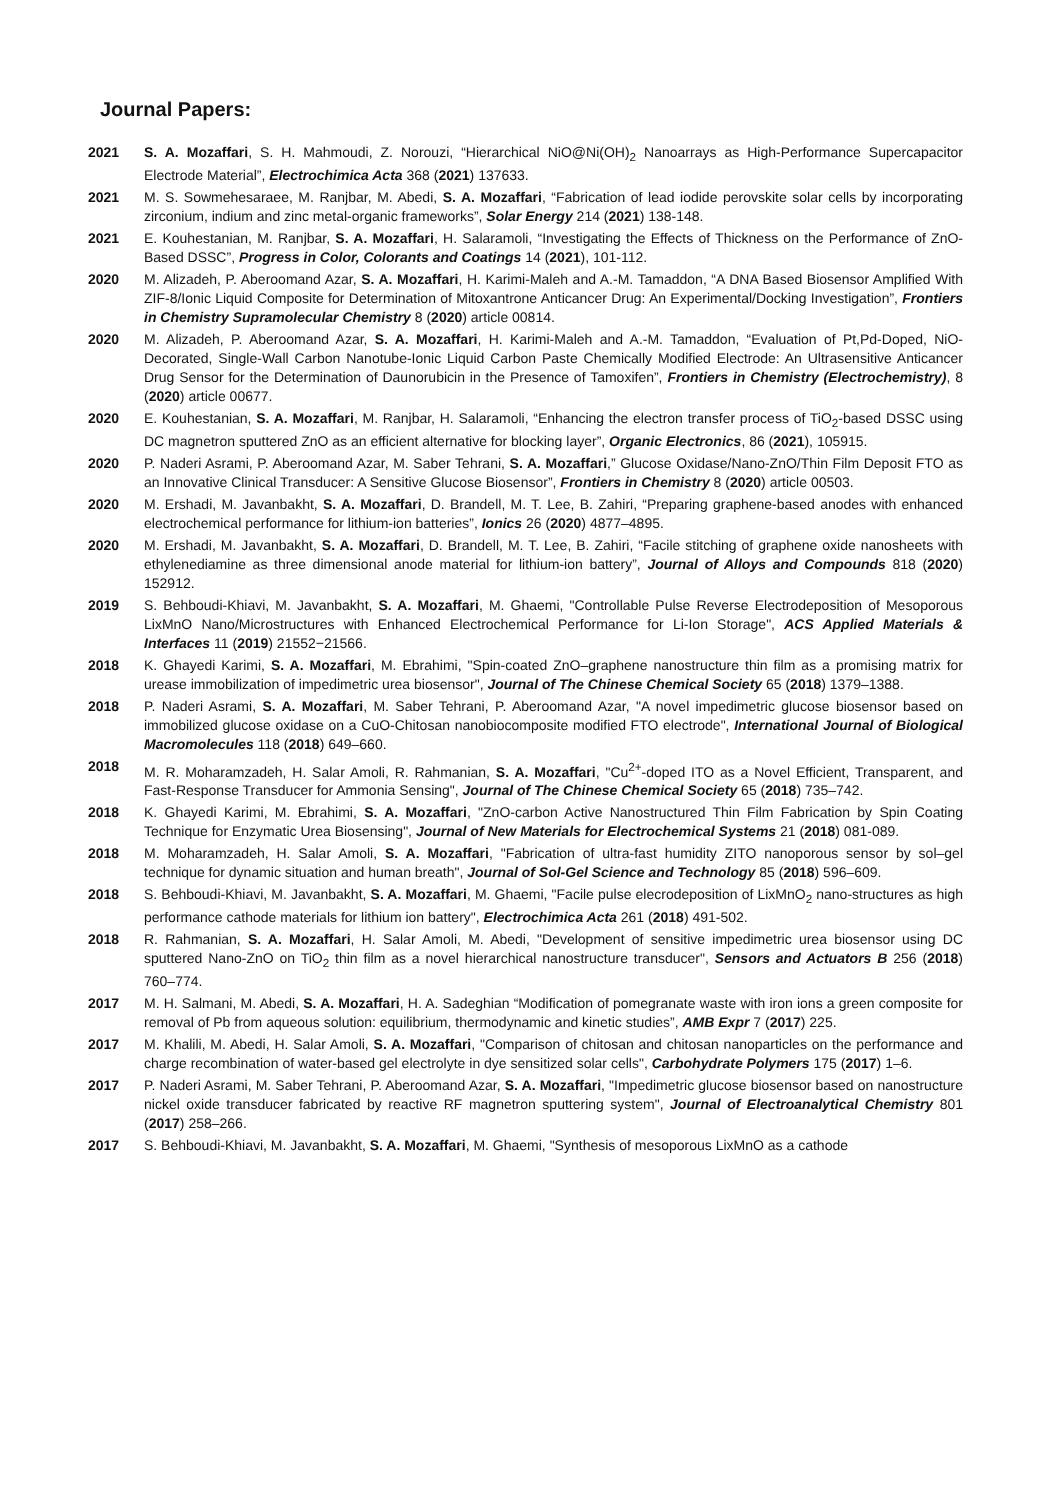Journal Papers:
2021 S. A. Mozaffari, S. H. Mahmoudi, Z. Norouzi, “Hierarchical NiO@Ni(OH)<sub>2</sub> Nanoarrays as High-Performance Supercapacitor Electrode Material”, Electrochimica Acta 368 (2021) 137633.
2021 M. S. Sowmehesaraee, M. Ranjbar, M. Abedi, S. A. Mozaffari, “Fabrication of lead iodide perovskite solar cells by incorporating zirconium, indium and zinc metal-organic frameworks”, Solar Energy 214 (2021) 138-148.
2021 E. Kouhestanian, M. Ranjbar, S. A. Mozaffari, H. Salaramoli, “Investigating the Effects of Thickness on the Performance of ZnO-Based DSSC”, Progress in Color, Colorants and Coatings 14 (2021), 101-112.
2020 M. Alizadeh, P. Aberoomand Azar, S. A. Mozaffari, H. Karimi-Maleh and A.-M. Tamaddon, “A DNA Based Biosensor Amplified With ZIF-8/Ionic Liquid Composite for Determination of Mitoxantrone Anticancer Drug: An Experimental/Docking Investigation”, Frontiers in Chemistry Supramolecular Chemistry 8 (2020) article 00814.
2020 M. Alizadeh, P. Aberoomand Azar, S. A. Mozaffari, H. Karimi-Maleh and A.-M. Tamaddon, “Evaluation of Pt,Pd-Doped, NiO-Decorated, Single-Wall Carbon Nanotube-Ionic Liquid Carbon Paste Chemically Modified Electrode: An Ultrasensitive Anticancer Drug Sensor for the Determination of Daunorubicin in the Presence of Tamoxifen”, Frontiers in Chemistry (Electrochemistry), 8 (2020) article 00677.
2020 E. Kouhestanian, S. A. Mozaffari, M. Ranjbar, H. Salaramoli, “Enhancing the electron transfer process of TiO<sub>2</sub>-based DSSC using DC magnetron sputtered ZnO as an efficient alternative for blocking layer”, Organic Electronics, 86 (2021), 105915.
2020 P. Naderi Asrami, P. Aberoomand Azar, M. Saber Tehrani, S. A. Mozaffari,” Glucose Oxidase/Nano-ZnO/Thin Film Deposit FTO as an Innovative Clinical Transducer: A Sensitive Glucose Biosensor”, Frontiers in Chemistry 8 (2020) article 00503.
2020 M. Ershadi, M. Javanbakht, S. A. Mozaffari, D. Brandell, M. T. Lee, B. Zahiri, “Preparing graphene-based anodes with enhanced electrochemical performance for lithium-ion batteries”, Ionics 26 (2020) 4877–4895.
2020 M. Ershadi, M. Javanbakht, S. A. Mozaffari, D. Brandell, M. T. Lee, B. Zahiri, “Facile stitching of graphene oxide nanosheets with ethylenediamine as three dimensional anode material for lithium-ion battery”, Journal of Alloys and Compounds 818 (2020) 152912.
2019 S. Behboudi-Khiavi, M. Javanbakht, S. A. Mozaffari, M. Ghaemi, "Controllable Pulse Reverse Electrodeposition of Mesoporous LixMnO Nano/Microstructures with Enhanced Electrochemical Performance for Li-Ion Storage", ACS Applied Materials & Interfaces 11 (2019) 21552−21566.
2018 K. Ghayedi Karimi, S. A. Mozaffari, M. Ebrahimi, "Spin-coated ZnO–graphene nanostructure thin film as a promising matrix for urease immobilization of impedimetric urea biosensor", Journal of The Chinese Chemical Society 65 (2018) 1379–1388.
2018 P. Naderi Asrami, S. A. Mozaffari, M. Saber Tehrani, P. Aberoomand Azar, "A novel impedimetric glucose biosensor based on immobilized glucose oxidase on a CuO-Chitosan nanobiocomposite modified FTO electrode", International Journal of Biological Macromolecules 118 (2018) 649–660.
2018 M. R. Moharamzadeh, H. Salar Amoli, R. Rahmanian, S. A. Mozaffari, "Cu<sup>2+</sup>-doped ITO as a Novel Efficient, Transparent, and Fast-Response Transducer for Ammonia Sensing", Journal of The Chinese Chemical Society 65 (2018) 735–742.
2018 K. Ghayedi Karimi, M. Ebrahimi, S. A. Mozaffari, "ZnO-carbon Active Nanostructured Thin Film Fabrication by Spin Coating Technique for Enzymatic Urea Biosensing", Journal of New Materials for Electrochemical Systems 21 (2018) 081-089.
2018 M. Moharamzadeh, H. Salar Amoli, S. A. Mozaffari, "Fabrication of ultra-fast humidity ZITO nanoporous sensor by sol–gel technique for dynamic situation and human breath", Journal of Sol-Gel Science and Technology 85 (2018) 596–609.
2018 S. Behboudi-Khiavi, M. Javanbakht, S. A. Mozaffari, M. Ghaemi, "Facile pulse elecrodeposition of LixMnO<sub>2</sub> nano-structures as high performance cathode materials for lithium ion battery", Electrochimica Acta 261 (2018) 491-502.
2018 R. Rahmanian, S. A. Mozaffari, H. Salar Amoli, M. Abedi, "Development of sensitive impedimetric urea biosensor using DC sputtered Nano-ZnO on TiO<sub>2</sub> thin film as a novel hierarchical nanostructure transducer", Sensors and Actuators B 256 (2018) 760–774.
2017 M. H. Salmani, M. Abedi, S. A. Mozaffari, H. A. Sadeghian “Modification of pomegranate waste with iron ions a green composite for removal of Pb from aqueous solution: equilibrium, thermodynamic and kinetic studies”, AMB Expr 7 (2017) 225.
2017 M. Khalili, M. Abedi, H. Salar Amoli, S. A. Mozaffari, "Comparison of chitosan and chitosan nanoparticles on the performance and charge recombination of water-based gel electrolyte in dye sensitized solar cells", Carbohydrate Polymers 175 (2017) 1–6.
2017 P. Naderi Asrami, M. Saber Tehrani, P. Aberoomand Azar, S. A. Mozaffari, "Impedimetric glucose biosensor based on nanostructure nickel oxide transducer fabricated by reactive RF magnetron sputtering system", Journal of Electroanalytical Chemistry 801 (2017) 258–266.
2017 S. Behboudi-Khiavi, M. Javanbakht, S. A. Mozaffari, M. Ghaemi, "Synthesis of mesoporous LixMnO as a cathode